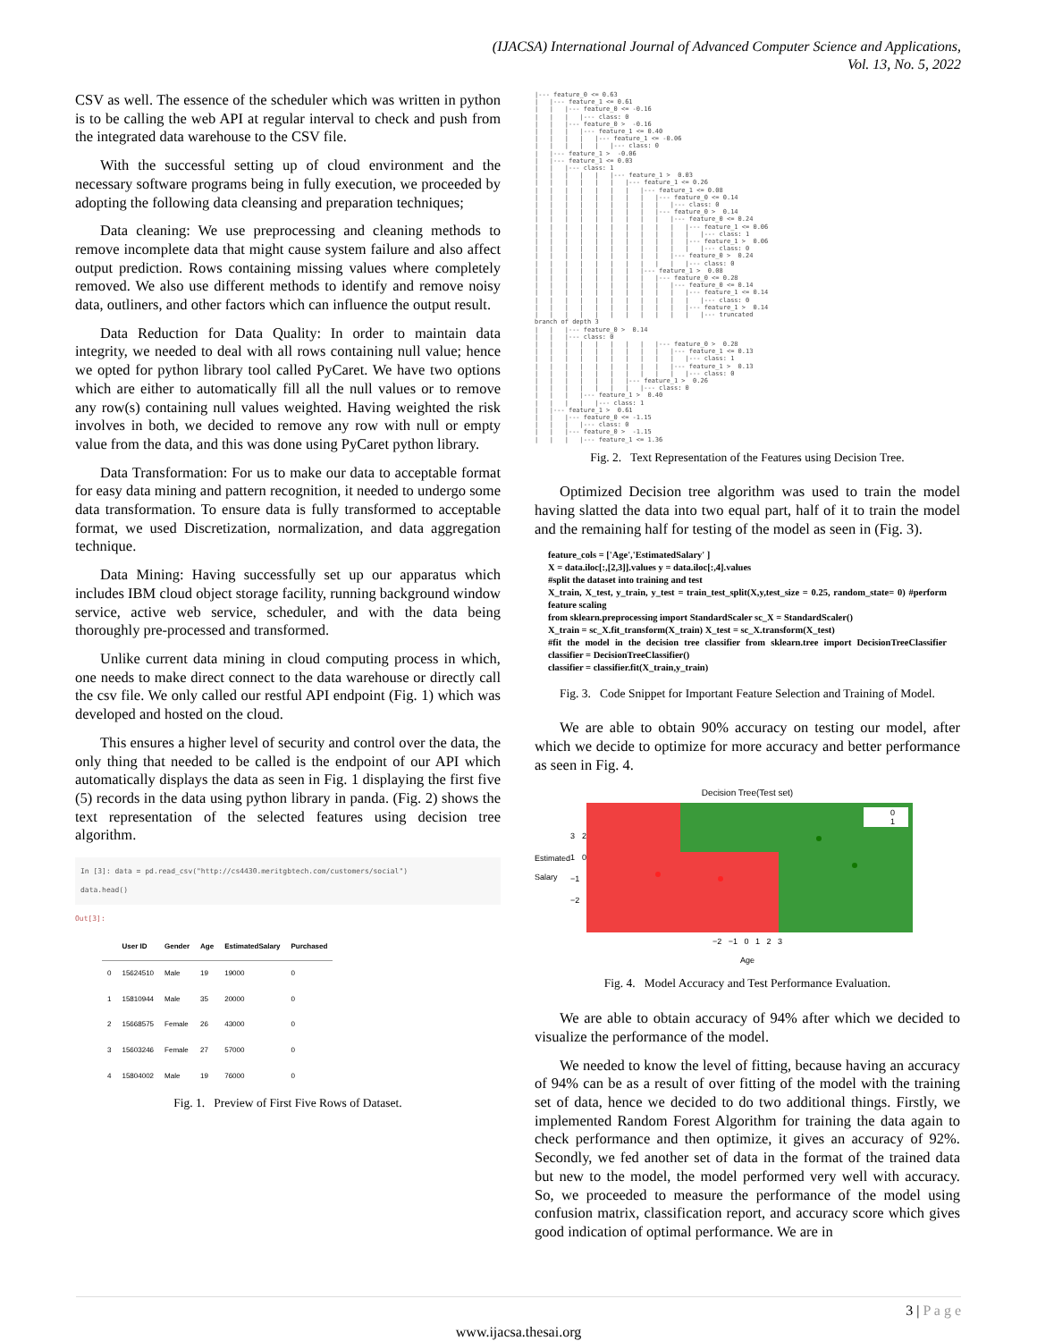(IJACSA) International Journal of Advanced Computer Science and Applications,
Vol. 13, No. 5, 2022
CSV as well. The essence of the scheduler which was written in python is to be calling the web API at regular interval to check and push from the integrated data warehouse to the CSV file.
With the successful setting up of cloud environment and the necessary software programs being in fully execution, we proceeded by adopting the following data cleansing and preparation techniques;
Data cleaning: We use preprocessing and cleaning methods to remove incomplete data that might cause system failure and also affect output prediction. Rows containing missing values where completely removed. We also use different methods to identify and remove noisy data, outliners, and other factors which can influence the output result.
Data Reduction for Data Quality: In order to maintain data integrity, we needed to deal with all rows containing null value; hence we opted for python library tool called PyCaret. We have two options which are either to automatically fill all the null values or to remove any row(s) containing null values weighted. Having weighted the risk involves in both, we decided to remove any row with null or empty value from the data, and this was done using PyCaret python library.
Data Transformation: For us to make our data to acceptable format for easy data mining and pattern recognition, it needed to undergo some data transformation. To ensure data is fully transformed to acceptable format, we used Discretization, normalization, and data aggregation technique.
Data Mining: Having successfully set up our apparatus which includes IBM cloud object storage facility, running background window service, active web service, scheduler, and with the data being thoroughly pre-processed and transformed.
Unlike current data mining in cloud computing process in which, one needs to make direct connect to the data warehouse or directly call the csv file. We only called our restful API endpoint (Fig. 1) which was developed and hosted on the cloud.
This ensures a higher level of security and control over the data, the only thing that needed to be called is the endpoint of our API which automatically displays the data as seen in Fig. 1 displaying the first five (5) records in the data using python library in panda. (Fig. 2) shows the text representation of the selected features using decision tree algorithm.
In [3]: data = pd.read_csv("http://cs4430.meritgbtech.com/customers/social")
data.head()
Out[3]:
| | User ID | Gender | Age | EstimatedSalary | Purchased |
| --- | --- | --- | --- | --- | --- |
| 0 | 15624510 | Male | 19 | 19000 | 0 |
| 1 | 15810944 | Male | 35 | 20000 | 0 |
| 2 | 15668575 | Female | 26 | 43000 | 0 |
| 3 | 15603246 | Female | 27 | 57000 | 0 |
| 4 | 15804002 | Male | 19 | 76000 | 0 |
Fig. 1. Preview of First Five Rows of Dataset.
|--- feature_0 <= 0.63
|   |--- feature_1 <= 0.61
|   |   |--- feature_0 <= -0.16
|   |   |   |--- class: 0
|   |   |--- feature_0 >  -0.16
|   |   |   |--- feature_1 <= 0.40
|   |   |   |   |--- feature_1 <= -0.06
|   |   |   |   |   |--- class: 0
|   |--- feature_1 >  -0.06
|   |--- feature_1 <= 0.03
|   |   |--- class: 1
|   |   |   |   |   |--- feature_1 >  0.03
|   |   |   |   |   |   |--- feature_1 <= 0.26
|   |   |   |   |   |   |   |--- feature_1 <= 0.08
|   |   |   |   |   |   |   |   |--- feature_0 <= 0.14
|   |   |   |   |   |   |   |   |   |--- class: 0
|   |   |   |   |   |   |   |   |--- feature_0 >  0.14
|   |   |   |   |   |   |   |   |   |--- feature_0 <= 0.24
|   |   |   |   |   |   |   |   |   |   |--- feature_1 <= 0.06
|   |   |   |   |   |   |   |   |   |   |   |--- class: 1
|   |   |   |   |   |   |   |   |   |   |--- feature_1 >  0.06
|   |   |   |   |   |   |   |   |   |   |   |--- class: 0
|   |   |   |   |   |   |   |   |   |--- feature_0 >  0.24
|   |   |   |   |   |   |   |   |   |   |--- class: 0
|   |   |   |   |   |   |   |--- feature_1 >  0.08
|   |   |   |   |   |   |   |   |--- feature_0 <= 0.28
|   |   |   |   |   |   |   |   |   |--- feature_0 <= 0.14
|   |   |   |   |   |   |   |   |   |   |--- feature_1 <= 0.14
|   |   |   |   |   |   |   |   |   |   |   |--- class: 0
|   |   |   |   |   |   |   |   |   |   |--- feature_1 >  0.14
|   |   |   |   |   |   |   |   |   |   |   |--- truncated
branch of depth 3
|   |   |--- feature_0 >  0.14
|   |   |--- class: 0
|   |   |   |   |   |   |   |   |--- feature_0 >  0.28
|   |   |   |   |   |   |   |   |   |--- feature_1 <= 0.13
|   |   |   |   |   |   |   |   |   |   |--- class: 1
|   |   |   |   |   |   |   |   |   |--- feature_1 >  0.13
|   |   |   |   |   |   |   |   |   |   |--- class: 0
|   |   |   |   |   |   |--- feature_1 >  0.26
|   |   |   |   |   |   |   |--- class: 0
|   |   |   |--- feature_1 >  0.40
|   |   |   |   |--- class: 1
|   |--- feature_1 >  0.61
|   |   |--- feature_0 <= -1.15
|   |   |   |--- class: 0
|   |   |--- feature_0 >  -1.15
|   |   |   |--- feature_1 <= 1.36
Fig. 2. Text Representation of the Features using Decision Tree.
Optimized Decision tree algorithm was used to train the model having slatted the data into two equal part, half of it to train the model and the remaining half for testing of the model as seen in (Fig. 3).
feature_cols = ['Age','EstimatedSalary' ]
X = data.iloc[:,[2,3]].values y = data.iloc[:,4].values
#split the dataset into training and test
X_train, X_test, y_train, y_test = train_test_split(X,y,test_size = 0.25, random_state= 0) #perform feature scaling
from sklearn.preprocessing import StandardScaler sc_X = StandardScaler()
X_train = sc_X.fit_transform(X_train) X_test = sc_X.transform(X_test)
#fit the model in the decision tree classifier from sklearn.tree import DecisionTreeClassifier classifier = DecisionTreeClassifier()
classifier = classifier.fit(X_train,y_train)
Fig. 3. Code Snippet for Important Feature Selection and Training of Model.
We are able to obtain 90% accuracy on testing our model, after which we decide to optimize for more accuracy and better performance as seen in Fig. 4.
Decision Tree(Test set)
Estimated Salary
3 2 1 0 −1 −2
0
1
−2 −1 0 1 2 3
Age
Fig. 4. Model Accuracy and Test Performance Evaluation.
We are able to obtain accuracy of 94% after which we decided to visualize the performance of the model.
We needed to know the level of fitting, because having an accuracy of 94% can be as a result of over fitting of the model with the training set of data, hence we decided to do two additional things. Firstly, we implemented Random Forest Algorithm for training the data again to check performance and then optimize, it gives an accuracy of 92%. Secondly, we fed another set of data in the format of the trained data but new to the model, the model performed very well with accuracy. So, we proceeded to measure the performance of the model using confusion matrix, classification report, and accuracy score which gives good indication of optimal performance. We are in
3 | P a g e
www.ijacsa.thesai.org